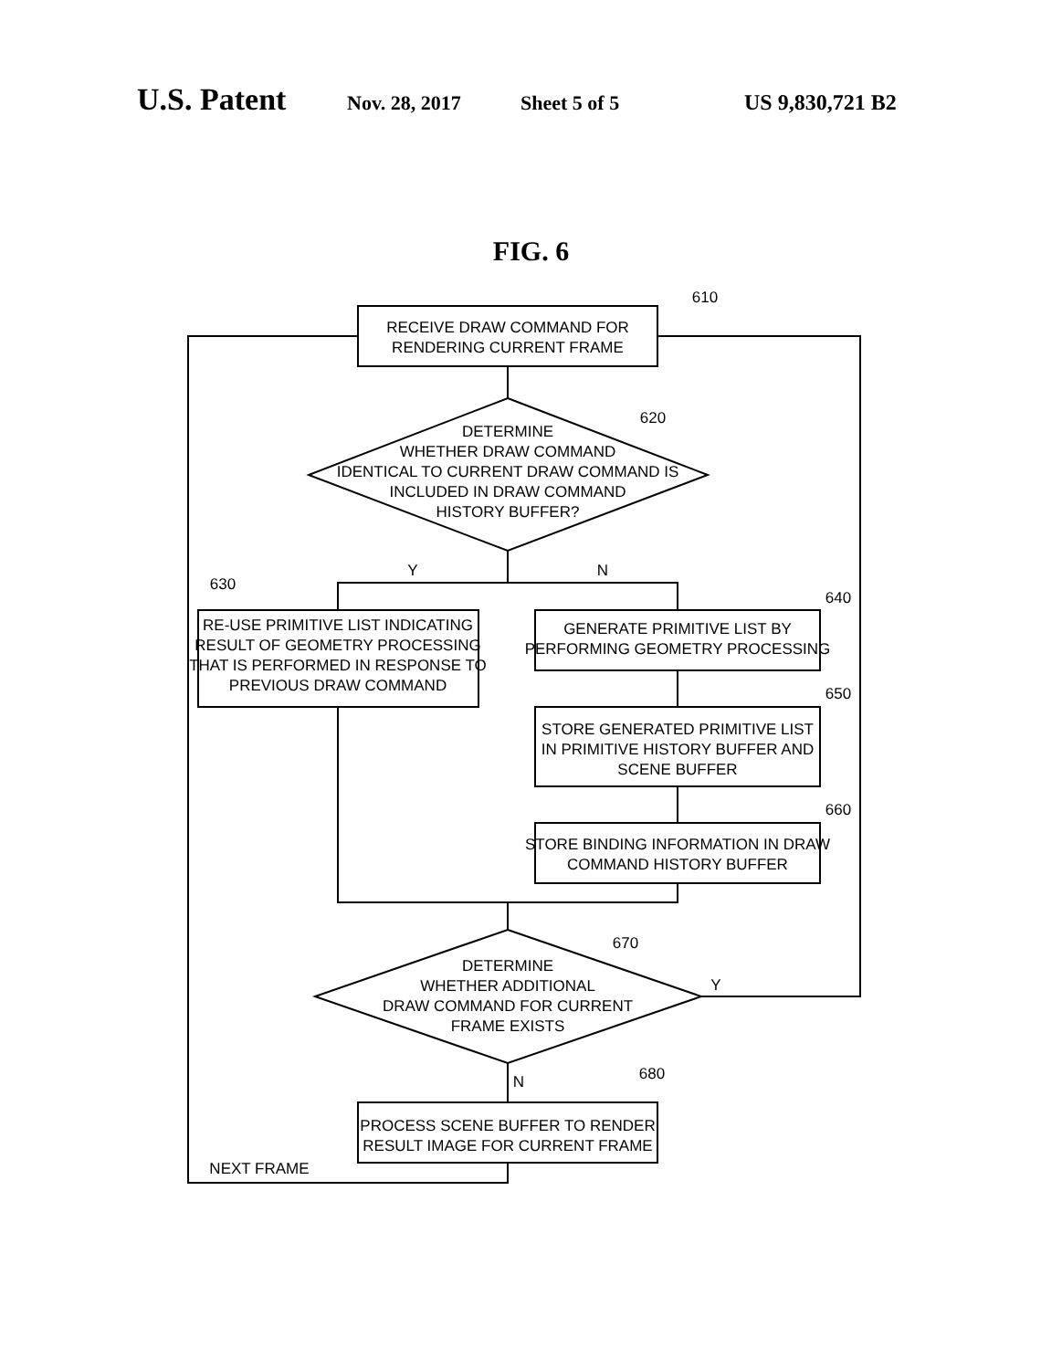U.S. Patent Nov. 28, 2017 Sheet 5 of 5 US 9,830,721 B2
FIG. 6
RECEIVE DRAW COMMAND FOR
RENDERING CURRENT FRAME
DETERMINE
WHETHER DRAW COMMAND
IDENTICAL TO CURRENT DRAW COMMAND IS
INCLUDED IN DRAW COMMAND
HISTORY BUFFER?
Y
N
630
640
650
660
610
620
670
680
RE-USE PRIMITIVE LIST INDICATING
RESULT OF GEOMETRY PROCESSING
THAT IS PERFORMED IN RESPONSE TO
PREVIOUS DRAW COMMAND
GENERATE PRIMITIVE LIST BY
PERFORMING GEOMETRY PROCESSING
STORE GENERATED PRIMITIVE LIST
IN PRIMITIVE HISTORY BUFFER AND
SCENE BUFFER
STORE BINDING INFORMATION IN DRAW
COMMAND HISTORY BUFFER
DETERMINE
WHETHER ADDITIONAL
DRAW COMMAND FOR CURRENT
FRAME EXISTS
Y
N
PROCESS SCENE BUFFER TO RENDER
RESULT IMAGE FOR CURRENT FRAME
NEXT FRAME